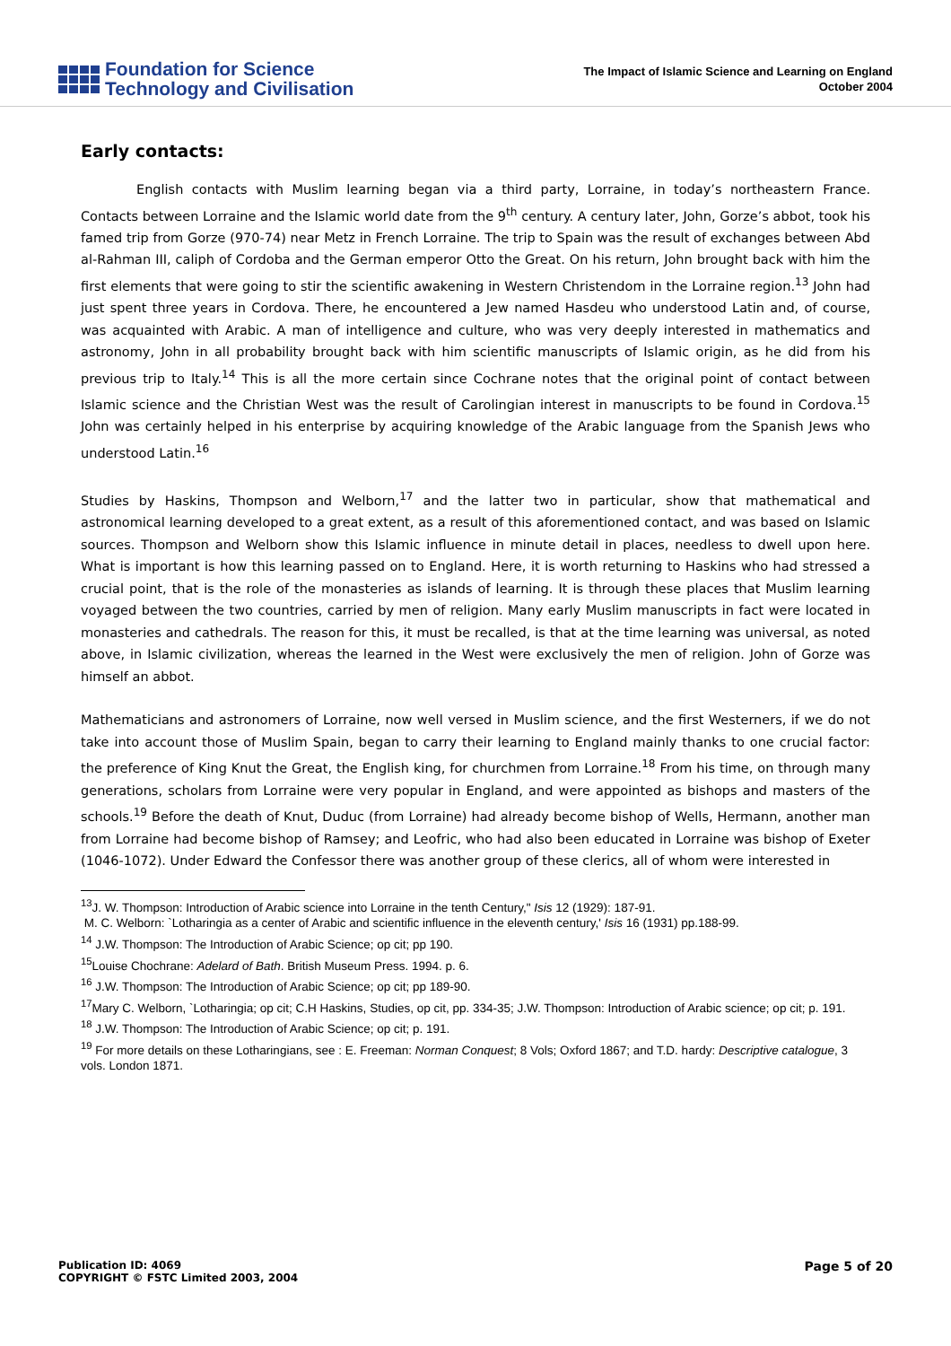Foundation for Science
Technology and Civilisation
The Impact of Islamic Science and Learning on England
October 2004
Early contacts:
English contacts with Muslim learning began via a third party, Lorraine, in today’s northeastern France. Contacts between Lorraine and the Islamic world date from the 9<sup>th</sup> century. A century later, John, Gorze’s abbot, took his famed trip from Gorze (970-74) near Metz in French Lorraine. The trip to Spain was the result of exchanges between Abd al-Rahman III, caliph of Cordoba and the German emperor Otto the Great. On his return, John brought back with him the first elements that were going to stir the scientific awakening in Western Christendom in the Lorraine region.<sup>13</sup> John had just spent three years in Cordova. There, he encountered a Jew named Hasdeu who understood Latin and, of course, was acquainted with Arabic. A man of intelligence and culture, who was very deeply interested in mathematics and astronomy, John in all probability brought back with him scientific manuscripts of Islamic origin, as he did from his previous trip to Italy.<sup>14</sup> This is all the more certain since Cochrane notes that the original point of contact between Islamic science and the Christian West was the result of Carolingian interest in manuscripts to be found in Cordova.<sup>15</sup> John was certainly helped in his enterprise by acquiring knowledge of the Arabic language from the Spanish Jews who understood Latin.<sup>16</sup>
Studies by Haskins, Thompson and Welborn,<sup>17</sup> and the latter two in particular, show that mathematical and astronomical learning developed to a great extent, as a result of this aforementioned contact, and was based on Islamic sources. Thompson and Welborn show this Islamic influence in minute detail in places, needless to dwell upon here. What is important is how this learning passed on to England. Here, it is worth returning to Haskins who had stressed a crucial point, that is the role of the monasteries as islands of learning. It is through these places that Muslim learning voyaged between the two countries, carried by men of religion. Many early Muslim manuscripts in fact were located in monasteries and cathedrals. The reason for this, it must be recalled, is that at the time learning was universal, as noted above, in Islamic civilization, whereas the learned in the West were exclusively the men of religion. John of Gorze was himself an abbot.
Mathematicians and astronomers of Lorraine, now well versed in Muslim science, and the first Westerners, if we do not take into account those of Muslim Spain, began to carry their learning to England mainly thanks to one crucial factor: the preference of King Knut the Great, the English king, for churchmen from Lorraine.<sup>18</sup> From his time, on through many generations, scholars from Lorraine were very popular in England, and were appointed as bishops and masters of the schools.<sup>19</sup> Before the death of Knut, Duduc (from Lorraine) had already become bishop of Wells, Hermann, another man from Lorraine had become bishop of Ramsey; and Leofric, who had also been educated in Lorraine was bishop of Exeter (1046-1072). Under Edward the Confessor there was another group of these clerics, all of whom were interested in
<sup>13</sup> J. W. Thompson: Introduction of Arabic science into Lorraine in the tenth Century," Isis 12 (1929): 187-91.
M. C. Welborn: `Lotharingia as a center of Arabic and scientific influence in the eleventh century,' Isis 16 (1931) pp.188-99.
<sup>14</sup> J.W. Thompson: The Introduction of Arabic Science; op cit; pp 190.
<sup>15</sup> Louise Chochrane: Adelard of Bath. British Museum Press. 1994. p. 6.
<sup>16</sup> J.W. Thompson: The Introduction of Arabic Science; op cit; pp 189-90.
<sup>17</sup> Mary C. Welborn, `Lotharingia; op cit; C.H Haskins, Studies, op cit, pp. 334-35; J.W. Thompson: Introduction of Arabic science; op cit; p. 191.
<sup>18</sup> J.W. Thompson: The Introduction of Arabic Science; op cit; p. 191.
<sup>19</sup> For more details on these Lotharingians, see : E. Freeman: Norman Conquest; 8 Vols; Oxford 1867; and T.D. hardy: Descriptive catalogue, 3 vols. London 1871.
Publication ID: 4069
COPYRIGHT © FSTC Limited 2003, 2004
Page 5 of 20